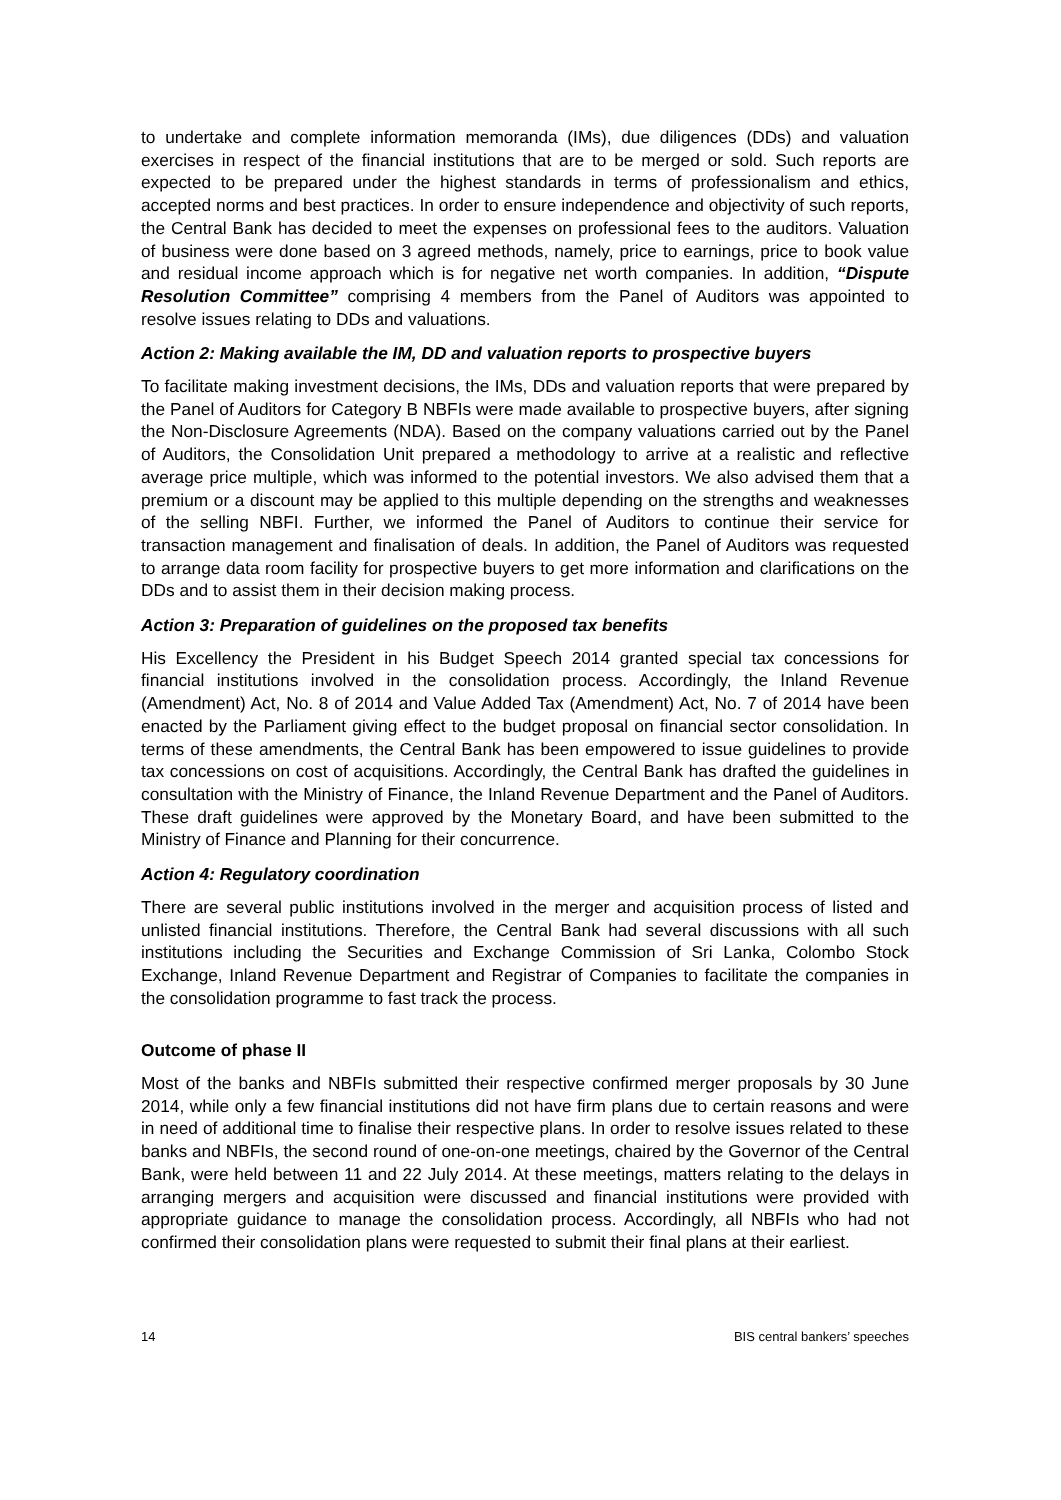to undertake and complete information memoranda (IMs), due diligences (DDs) and valuation exercises in respect of the financial institutions that are to be merged or sold. Such reports are expected to be prepared under the highest standards in terms of professionalism and ethics, accepted norms and best practices. In order to ensure independence and objectivity of such reports, the Central Bank has decided to meet the expenses on professional fees to the auditors. Valuation of business were done based on 3 agreed methods, namely, price to earnings, price to book value and residual income approach which is for negative net worth companies. In addition, “Dispute Resolution Committee” comprising 4 members from the Panel of Auditors was appointed to resolve issues relating to DDs and valuations.
Action 2: Making available the IM, DD and valuation reports to prospective buyers
To facilitate making investment decisions, the IMs, DDs and valuation reports that were prepared by the Panel of Auditors for Category B NBFIs were made available to prospective buyers, after signing the Non-Disclosure Agreements (NDA). Based on the company valuations carried out by the Panel of Auditors, the Consolidation Unit prepared a methodology to arrive at a realistic and reflective average price multiple, which was informed to the potential investors. We also advised them that a premium or a discount may be applied to this multiple depending on the strengths and weaknesses of the selling NBFI. Further, we informed the Panel of Auditors to continue their service for transaction management and finalisation of deals. In addition, the Panel of Auditors was requested to arrange data room facility for prospective buyers to get more information and clarifications on the DDs and to assist them in their decision making process.
Action 3: Preparation of guidelines on the proposed tax benefits
His Excellency the President in his Budget Speech 2014 granted special tax concessions for financial institutions involved in the consolidation process. Accordingly, the Inland Revenue (Amendment) Act, No. 8 of 2014 and Value Added Tax (Amendment) Act, No. 7 of 2014 have been enacted by the Parliament giving effect to the budget proposal on financial sector consolidation. In terms of these amendments, the Central Bank has been empowered to issue guidelines to provide tax concessions on cost of acquisitions. Accordingly, the Central Bank has drafted the guidelines in consultation with the Ministry of Finance, the Inland Revenue Department and the Panel of Auditors. These draft guidelines were approved by the Monetary Board, and have been submitted to the Ministry of Finance and Planning for their concurrence.
Action 4: Regulatory coordination
There are several public institutions involved in the merger and acquisition process of listed and unlisted financial institutions. Therefore, the Central Bank had several discussions with all such institutions including the Securities and Exchange Commission of Sri Lanka, Colombo Stock Exchange, Inland Revenue Department and Registrar of Companies to facilitate the companies in the consolidation programme to fast track the process.
Outcome of phase II
Most of the banks and NBFIs submitted their respective confirmed merger proposals by 30 June 2014, while only a few financial institutions did not have firm plans due to certain reasons and were in need of additional time to finalise their respective plans. In order to resolve issues related to these banks and NBFIs, the second round of one-on-one meetings, chaired by the Governor of the Central Bank, were held between 11 and 22 July 2014. At these meetings, matters relating to the delays in arranging mergers and acquisition were discussed and financial institutions were provided with appropriate guidance to manage the consolidation process. Accordingly, all NBFIs who had not confirmed their consolidation plans were requested to submit their final plans at their earliest.
14 BIS central bankers’ speeches